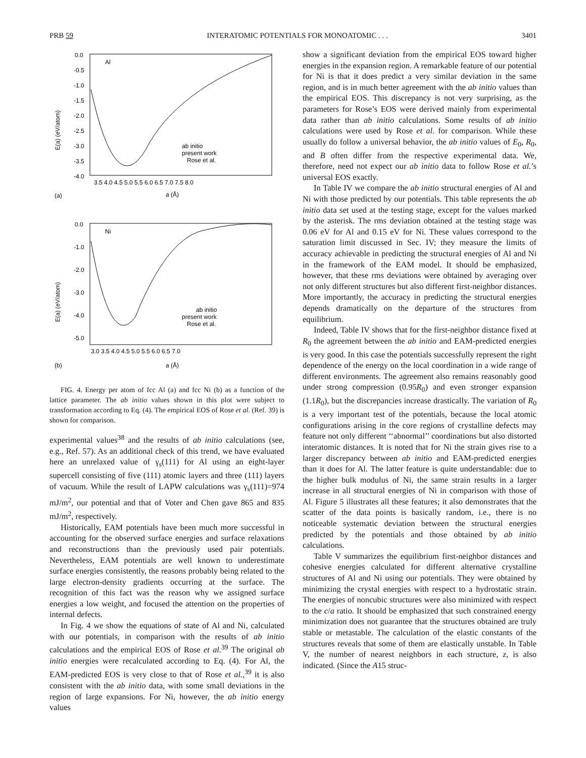PRB 59 INTERATOMIC POTENTIALS FOR MONOATOMIC . . . 3401
0.0
-0.5
-1.0
-1.5
-2.0
-2.5
-3.0
-3.5
-4.0
Al
3.5 4.0 4.5 5.0 5.5 6.0 6.5 7.0 7.5 8.0
a (Å)
(a)
ab initio
present work
Rose et al.
E(a) (eV/atom)
0.0
-1.0
-2.0
-3.0
-4.0
-5.0
Ni
3.0 3.5 4.0 4.5 5.0 5.5 6.0 6.5 7.0
a (Å)
(b)
ab initio
present work
Rose et al.
E(a) (eV/atom)
FIG. 4. Energy per atom of fcc Al (a) and fcc Ni (b) as a function of the lattice parameter. The ab initio values shown in this plot were subject to transformation according to Eq. (4). The empirical EOS of Rose et al. (Ref. 39) is shown for comparison.
experimental values<sup>38</sup> and the results of ab initio calculations (see, e.g., Ref. 57). As an additional check of this trend, we have evaluated here an unrelaxed value of γ<sub>s</sub>(111) for Al using an eight-layer supercell consisting of five (111) atomic layers and three (111) layers of vacuum. While the result of LAPW calculations was γ<sub>s</sub>(111)=974 mJ/m<sup>2</sup>, our potential and that of Voter and Chen gave 865 and 835 mJ/m<sup>2</sup>, respectively.
Historically, EAM potentials have been much more successful in accounting for the observed surface energies and surface relaxations and reconstructions than the previously used pair potentials. Nevertheless, EAM potentials are well known to underestimate surface energies consistently, the reasons probably being related to the large electron-density gradients occurring at the surface. The recognition of this fact was the reason why we assigned surface energies a low weight, and focused the attention on the properties of internal defects.
In Fig. 4 we show the equations of state of Al and Ni, calculated with our potentials, in comparison with the results of ab initio calculations and the empirical EOS of Rose et al.<sup>39</sup> The original ab initio energies were recalculated according to Eq. (4). For Al, the EAM-predicted EOS is very close to that of Rose et al.,<sup>39</sup> it is also consistent with the ab initio data, with some small deviations in the region of large expansions. For Ni, however, the ab initio energy values
show a significant deviation from the empirical EOS toward higher energies in the expansion region. A remarkable feature of our potential for Ni is that it does predict a very similar deviation in the same region, and is in much better agreement with the ab initio values than the empirical EOS. This discrepancy is not very surprising, as the parameters for Rose’s EOS were derived mainly from experimental data rather than ab initio calculations. Some results of ab initio calculations were used by Rose et al. for comparison. While these usually do follow a universal behavior, the ab initio values of E<sub>0</sub>, R<sub>0</sub>, and B often differ from the respective experimental data. We, therefore, need not expect our ab initio data to follow Rose et al.’s universal EOS exactly.
In Table IV we compare the ab initio structural energies of Al and Ni with those predicted by our potentials. This table represents the ab initio data set used at the testing stage, except for the values marked by the asterisk. The rms deviation obtained at the testing stage was 0.06 eV for Al and 0.15 eV for Ni. These values correspond to the saturation limit discussed in Sec. IV; they measure the limits of accuracy achievable in predicting the structural energies of Al and Ni in the framework of the EAM model. It should be emphasized, however, that these rms deviations were obtained by averaging over not only different structures but also different first-neighbor distances. More importantly, the accuracy in predicting the structural energies depends dramatically on the departure of the structures from equilibrium.
Indeed, Table IV shows that for the first-neighbor distance fixed at R<sub>0</sub> the agreement between the ab initio and EAM-predicted energies is very good. In this case the potentials successfully represent the right dependence of the energy on the local coordination in a wide range of different environments. The agreement also remains reasonably good under strong compression (0.95R<sub>0</sub>) and even stronger expansion (1.1R<sub>0</sub>), but the discrepancies increase drastically. The variation of R<sub>0</sub> is a very important test of the potentials, because the local atomic configurations arising in the core regions of crystalline defects may feature not only different ‘‘abnormal’’ coordinations but also distorted interatomic distances. It is noted that for Ni the strain gives rise to a larger discrepancy between ab initio and EAM-predicted energies than it does for Al. The latter feature is quite understandable: due to the higher bulk modulus of Ni, the same strain results in a larger increase in all structural energies of Ni in comparison with those of Al. Figure 5 illustrates all these features; it also demonstrates that the scatter of the data points is basically random, i.e., there is no noticeable systematic deviation between the structural energies predicted by the potentials and those obtained by ab initio calculations.
Table V summarizes the equilibrium first-neighbor distances and cohesive energies calculated for different alternative crystalline structures of Al and Ni using our potentials. They were obtained by minimizing the crystal energies with respect to a hydrostatic strain. The energies of noncubic structures were also minimized with respect to the c/a ratio. It should be emphasized that such constrained energy minimization does not guarantee that the structures obtained are truly stable or metastable. The calculation of the elastic constants of the structures reveals that some of them are elastically unstable. In Table V, the number of nearest neighbors in each structure, z, is also indicated. (Since the A15 struc-